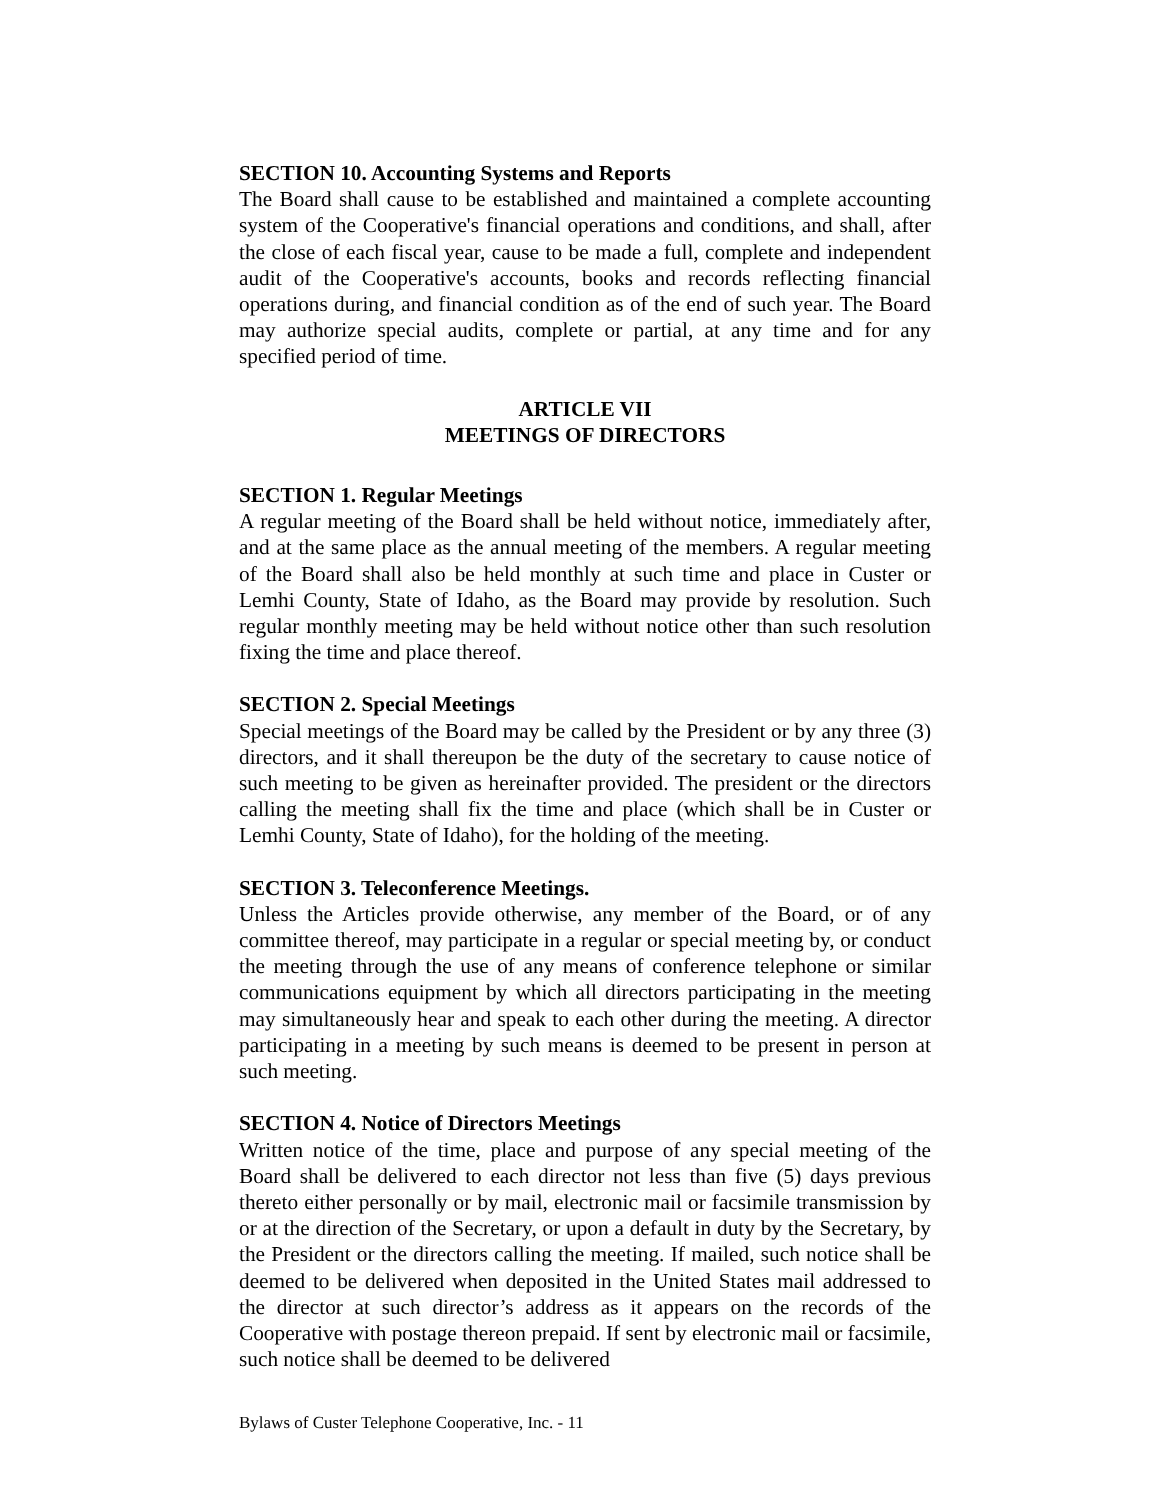SECTION 10. Accounting Systems and Reports
The Board shall cause to be established and maintained a complete accounting system of the Cooperative's financial operations and conditions, and shall, after the close of each fiscal year, cause to be made a full, complete and independent audit of the Cooperative's accounts, books and records reflecting financial operations during, and financial condition as of the end of such year. The Board may authorize special audits, complete or partial, at any time and for any specified period of time.
ARTICLE VII
MEETINGS OF DIRECTORS
SECTION 1. Regular Meetings
A regular meeting of the Board shall be held without notice, immediately after, and at the same place as the annual meeting of the members. A regular meeting of the Board shall also be held monthly at such time and place in Custer or Lemhi County, State of Idaho, as the Board may provide by resolution. Such regular monthly meeting may be held without notice other than such resolution fixing the time and place thereof.
SECTION 2. Special Meetings
Special meetings of the Board may be called by the President or by any three (3) directors, and it shall thereupon be the duty of the secretary to cause notice of such meeting to be given as hereinafter provided. The president or the directors calling the meeting shall fix the time and place (which shall be in Custer or Lemhi County, State of Idaho), for the holding of the meeting.
SECTION 3. Teleconference Meetings.
Unless the Articles provide otherwise, any member of the Board, or of any committee thereof, may participate in a regular or special meeting by, or conduct the meeting through the use of any means of conference telephone or similar communications equipment by which all directors participating in the meeting may simultaneously hear and speak to each other during the meeting. A director participating in a meeting by such means is deemed to be present in person at such meeting.
SECTION 4. Notice of Directors Meetings
Written notice of the time, place and purpose of any special meeting of the Board shall be delivered to each director not less than five (5) days previous thereto either personally or by mail, electronic mail or facsimile transmission by or at the direction of the Secretary, or upon a default in duty by the Secretary, by the President or the directors calling the meeting. If mailed, such notice shall be deemed to be delivered when deposited in the United States mail addressed to the director at such director’s address as it appears on the records of the Cooperative with postage thereon prepaid. If sent by electronic mail or facsimile, such notice shall be deemed to be delivered
Bylaws of Custer Telephone Cooperative, Inc. - 11